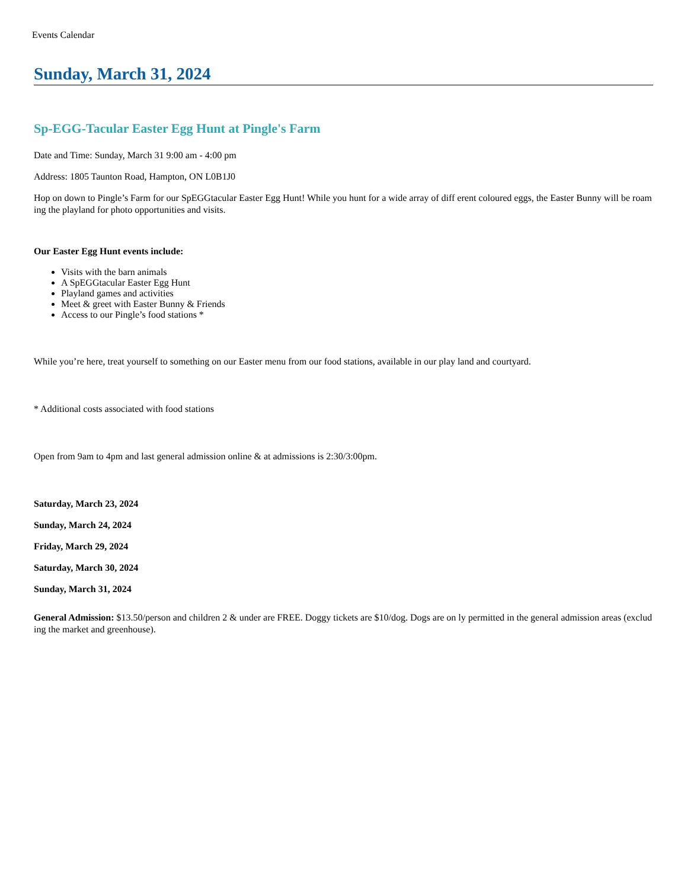Events Calendar
Sunday, March 31, 2024
Sp-EGG-Tacular Easter Egg Hunt at Pingle's Farm
Date and Time: Sunday, March 31 9:00 am - 4:00 pm
Address: 1805 Taunton Road, Hampton, ON L0B1J0
Hop on down to Pingle’s Farm for our SpEGGtacular Easter Egg Hunt! While you hunt for a wide array of diff erent coloured eggs, the Easter Bunny will be roaming the playland for photo opportunities and visits.
Our Easter Egg Hunt events include:
Visits with the barn animals
A SpEGGtacular Easter Egg Hunt
Playland games and activities
Meet & greet with Easter Bunny & Friends
Access to our Pingle’s food stations *
While you’re here, treat yourself to something on our Easter menu from our food stations, available in our play land and courtyard.
* Additional costs associated with food stations
Open from 9am to 4pm and last general admission online & at admissions is 2:30/3:00pm.
Saturday, March 23, 2024
Sunday, March 24, 2024
Friday, March 29, 2024
Saturday, March 30, 2024
Sunday, March 31, 2024
General Admission: $13.50/person and children 2 & under are FREE. Doggy tickets are $10/dog. Dogs are on ly permitted in the general admission areas (excluding the market and greenhouse).